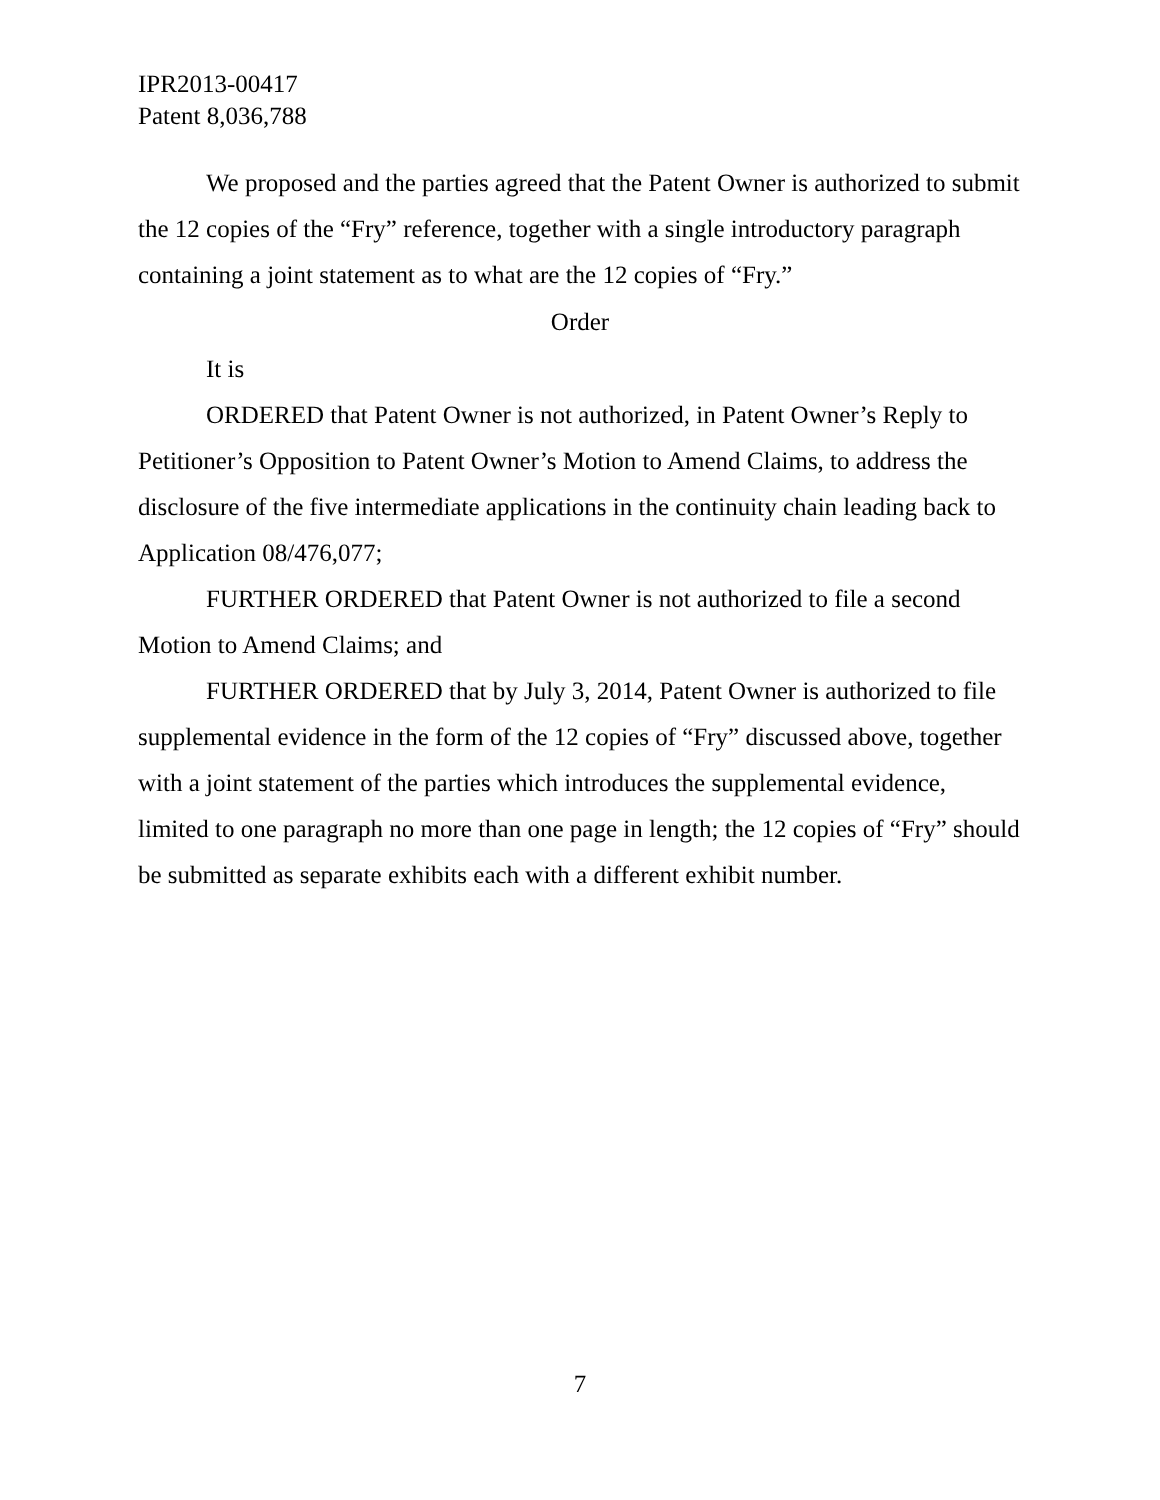IPR2013-00417
Patent 8,036,788
We proposed and the parties agreed that the Patent Owner is authorized to submit the 12 copies of the “Fry” reference, together with a single introductory paragraph containing a joint statement as to what are the 12 copies of “Fry.”
Order
It is
ORDERED that Patent Owner is not authorized, in Patent Owner’s Reply to Petitioner’s Opposition to Patent Owner’s Motion to Amend Claims, to address the disclosure of the five intermediate applications in the continuity chain leading back to Application 08/476,077;
FURTHER ORDERED that Patent Owner is not authorized to file a second Motion to Amend Claims; and
FURTHER ORDERED that by July 3, 2014, Patent Owner is authorized to file supplemental evidence in the form of the 12 copies of “Fry” discussed above, together with a joint statement of the parties which introduces the supplemental evidence, limited to one paragraph no more than one page in length; the 12 copies of “Fry” should be submitted as separate exhibits each with a different exhibit number.
7